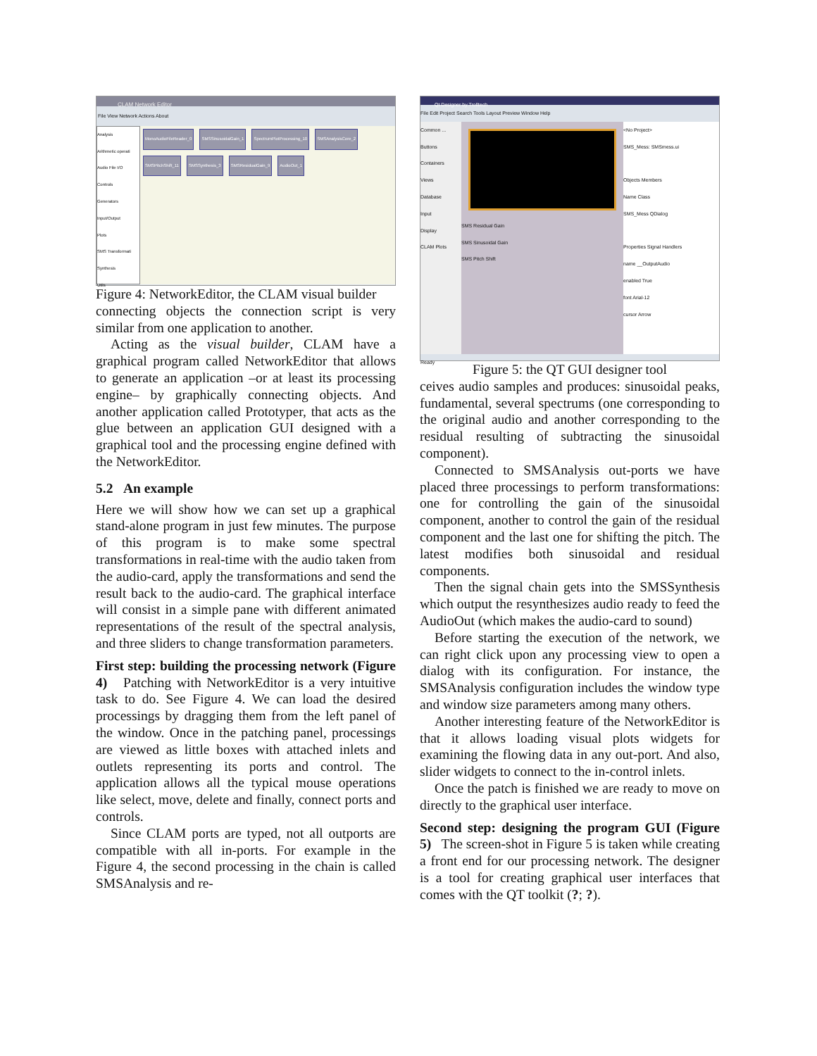CLAM Network Editor
File View Network Actions About
Analysis
Arithmetic operati
Audio File I/O
Controls
Generators
Input/Output
Plots
SMS Transformati
Synthesis
Utils
MonoAudioFileReader_0 SMSSinusoidalGain_1 SpectrumPlotProcessing_10 SMSAnalysisCore_2 SMSPitchShift_11 SMSSynthesis_3 SMSResidualGain_9 AudioOut_1
Figure 4: NetworkEditor, the CLAM visual builder
connecting objects the connection script is very similar from one application to another.
Acting as the visual builder, CLAM have a graphical program called NetworkEditor that allows to generate an application –or at least its processing engine– by graphically connecting objects. And another application called Prototyper, that acts as the glue between an application GUI designed with a graphical tool and the processing engine defined with the NetworkEditor.
5.2 An example
Here we will show how we can set up a graphical stand-alone program in just few minutes. The purpose of this program is to make some spectral transformations in real-time with the audio taken from the audio-card, apply the transformations and send the result back to the audio-card. The graphical interface will consist in a simple pane with different animated representations of the result of the spectral analysis, and three sliders to change transformation parameters.
First step: building the processing network (Figure 4) Patching with NetworkEditor is a very intuitive task to do. See Figure 4. We can load the desired processings by dragging them from the left panel of the window. Once in the patching panel, processings are viewed as little boxes with attached inlets and outlets representing its ports and control. The application allows all the typical mouse operations like select, move, delete and finally, connect ports and controls.
Since CLAM ports are typed, not all outports are compatible with all in-ports. For example in the Figure 4, the second processing in the chain is called SMSAnalysis and re-
Qt Designer by Trolltech
File Edit Project Search Tools Layout Preview Window Help
Common ...
Buttons
Containers
Views
Database
Input
Display
CLAM Plots
SMS Residual Gain
SMS Sinusoidal Gain
SMS Pitch Shift
<No Project>
SMS_Mess: SMSmess.ui
Objects Members
Name Class
SMS_Mess QDialog
Properties Signal Handlers
name __OutputAudio
enabled True
font Arial-12
cursor Arrow
Ready
Figure 5: the QT GUI designer tool
ceives audio samples and produces: sinusoidal peaks, fundamental, several spectrums (one corresponding to the original audio and another corresponding to the residual resulting of subtracting the sinusoidal component).
Connected to SMSAnalysis out-ports we have placed three processings to perform transformations: one for controlling the gain of the sinusoidal component, another to control the gain of the residual component and the last one for shifting the pitch. The latest modifies both sinusoidal and residual components.
Then the signal chain gets into the SMSSynthesis which output the resynthesizes audio ready to feed the AudioOut (which makes the audio-card to sound)
Before starting the execution of the network, we can right click upon any processing view to open a dialog with its configuration. For instance, the SMSAnalysis configuration includes the window type and window size parameters among many others.
Another interesting feature of the NetworkEditor is that it allows loading visual plots widgets for examining the flowing data in any out-port. And also, slider widgets to connect to the in-control inlets.
Once the patch is finished we are ready to move on directly to the graphical user interface.
Second step: designing the program GUI (Figure 5) The screen-shot in Figure 5 is taken while creating a front end for our processing network. The designer is a tool for creating graphical user interfaces that comes with the QT toolkit (?; ?).